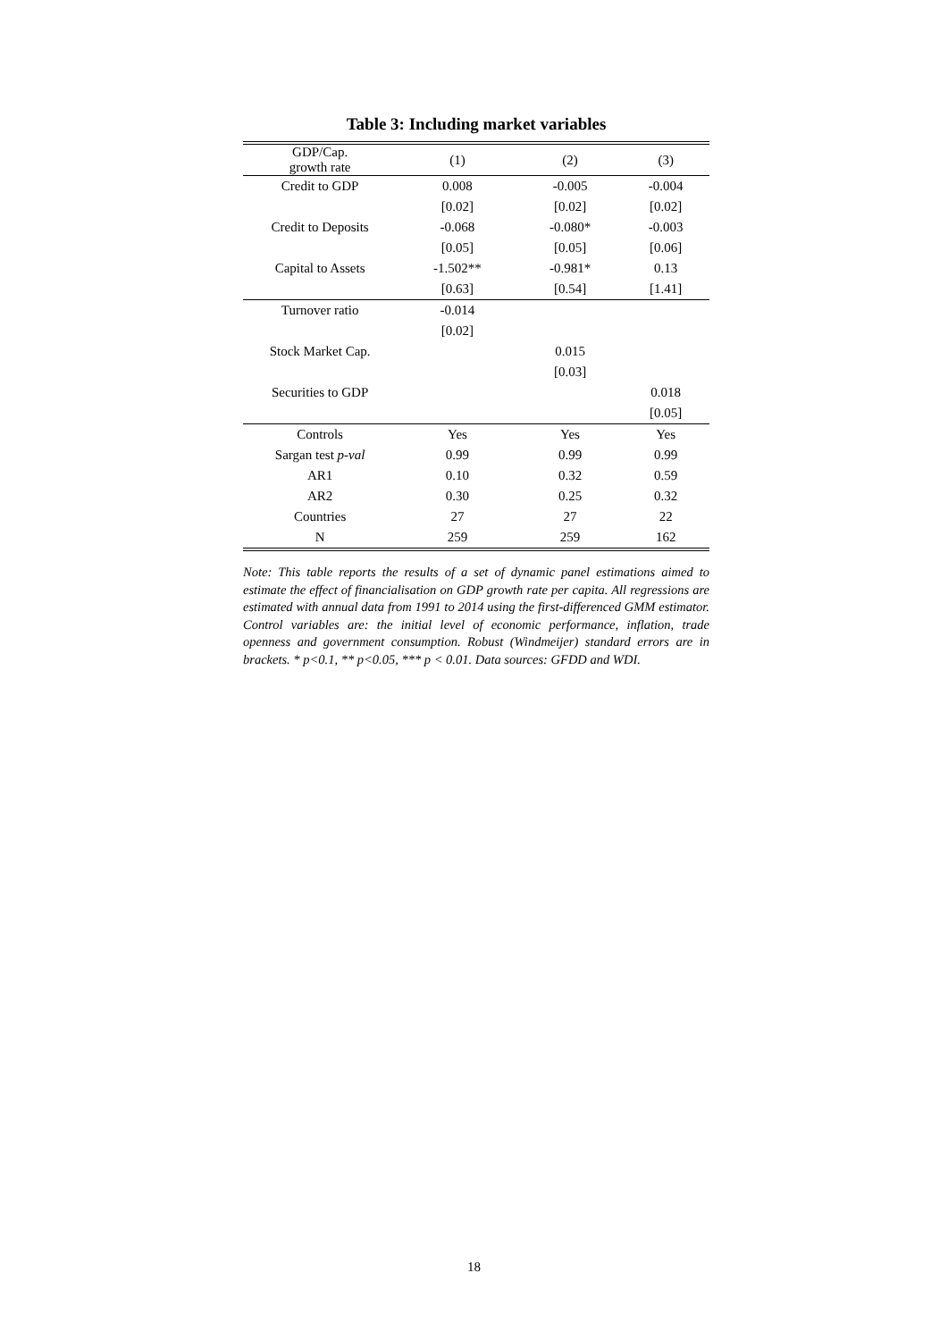Table 3: Including market variables
| GDP/Cap. growth rate | (1) | (2) | (3) |
| --- | --- | --- | --- |
| Credit to GDP | 0.008 | -0.005 | -0.004 |
| | [0.02] | [0.02] | [0.02] |
| Credit to Deposits | -0.068 | -0.080* | -0.003 |
| | [0.05] | [0.05] | [0.06] |
| Capital to Assets | -1.502** | -0.981* | 0.13 |
| | [0.63] | [0.54] | [1.41] |
| Turnover ratio | -0.014 | | |
| | [0.02] | | |
| Stock Market Cap. | | 0.015 | |
| | | [0.03] | |
| Securities to GDP | | | 0.018 |
| | | | [0.05] |
| Controls | Yes | Yes | Yes |
| Sargan test p-val | 0.99 | 0.99 | 0.99 |
| AR1 | 0.10 | 0.32 | 0.59 |
| AR2 | 0.30 | 0.25 | 0.32 |
| Countries | 27 | 27 | 22 |
| N | 259 | 259 | 162 |
Note: This table reports the results of a set of dynamic panel estimations aimed to estimate the effect of financialisation on GDP growth rate per capita. All regressions are estimated with annual data from 1991 to 2014 using the first-differenced GMM estimator. Control variables are: the initial level of economic performance, inflation, trade openness and government consumption. Robust (Windmeijer) standard errors are in brackets. * p<0.1, ** p<0.05, *** p < 0.01. Data sources: GFDD and WDI.
18